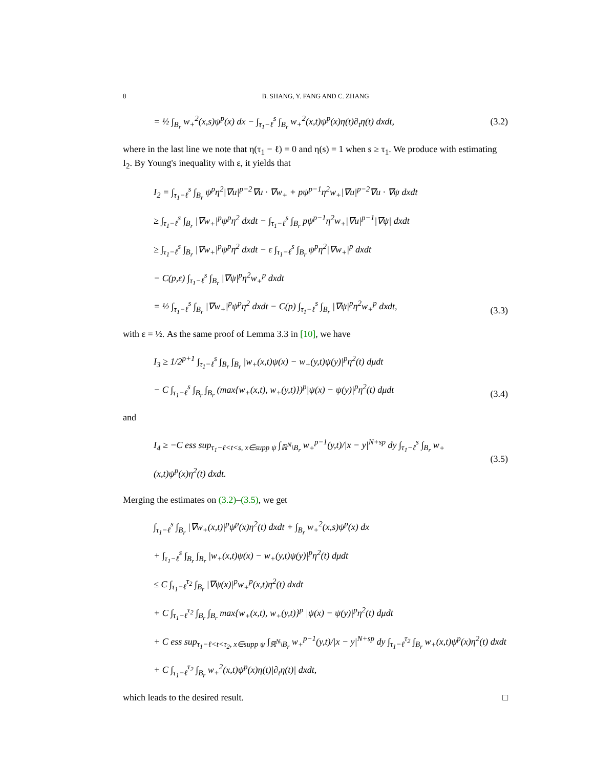8 B. SHANG, Y. FANG AND C. ZHANG
= ½ ∫<sub>B<sub>r</sub></sub> w<sub>+</sub><sup>2</sup>(x,s)ψ<sup>p</sup>(x) dx − ∫<sub>τ<sub>1</sub>−ℓ</sub><sup>s</sup> ∫<sub>B<sub>r</sub></sub> w<sub>+</sub><sup>2</sup>(x,t)ψ<sup>p</sup>(x)η(t)∂<sub>t</sub>η(t) dxdt,
(3.2)
where in the last line we note that η(τ<sub>1</sub> − ℓ) = 0 and η(s) = 1 when s ≥ τ<sub>1</sub>. We produce with estimating I<sub>2</sub>. By Young's inequality with ε, it yields that
I<sub>2</sub> = ∫<sub>τ<sub>1</sub>−ℓ</sub><sup>s</sup> ∫<sub>B<sub>r</sub></sub> ψ<sup>p</sup>η<sup>2</sup>|∇u|<sup>p−2</sup>∇u · ∇w<sub>+</sub> + pψ<sup>p−1</sup>η<sup>2</sup>w<sub>+</sub>|∇u|<sup>p−2</sup>∇u · ∇ψ dxdt
≥ ∫<sub>τ<sub>1</sub>−ℓ</sub><sup>s</sup> ∫<sub>B<sub>r</sub></sub> |∇w<sub>+</sub>|<sup>p</sup>ψ<sup>p</sup>η<sup>2</sup> dxdt − ∫<sub>τ<sub>1</sub>−ℓ</sub><sup>s</sup> ∫<sub>B<sub>r</sub></sub> pψ<sup>p−1</sup>η<sup>2</sup>w<sub>+</sub>|∇u|<sup>p−1</sup>|∇ψ| dxdt
≥ ∫<sub>τ<sub>1</sub>−ℓ</sub><sup>s</sup> ∫<sub>B<sub>r</sub></sub> |∇w<sub>+</sub>|<sup>p</sup>ψ<sup>p</sup>η<sup>2</sup> dxdt − ε ∫<sub>τ<sub>1</sub>−ℓ</sub><sup>s</sup> ∫<sub>B<sub>r</sub></sub> ψ<sup>p</sup>η<sup>2</sup>|∇w<sub>+</sub>|<sup>p</sup> dxdt
− C(p,ε) ∫<sub>τ<sub>1</sub>−ℓ</sub><sup>s</sup> ∫<sub>B<sub>r</sub></sub> |∇ψ|<sup>p</sup>η<sup>2</sup>w<sub>+</sub><sup>p</sup> dxdt
= ½ ∫<sub>τ<sub>1</sub>−ℓ</sub><sup>s</sup> ∫<sub>B<sub>r</sub></sub> |∇w<sub>+</sub>|<sup>p</sup>ψ<sup>p</sup>η<sup>2</sup> dxdt − C(p) ∫<sub>τ<sub>1</sub>−ℓ</sub><sup>s</sup> ∫<sub>B<sub>r</sub></sub> |∇ψ|<sup>p</sup>η<sup>2</sup>w<sub>+</sub><sup>p</sup> dxdt,
(3.3)
with ε = ½. As the same proof of Lemma 3.3 in [10], we have
I<sub>3</sub> ≥ 1/2<sup>p+1</sup> ∫<sub>τ<sub>1</sub>−ℓ</sub><sup>s</sup> ∫<sub>B<sub>r</sub></sub> ∫<sub>B<sub>r</sub></sub> |w<sub>+</sub>(x,t)ψ(x) − w<sub>+</sub>(y,t)ψ(y)|<sup>p</sup>η<sup>2</sup>(t) dμdt
− C ∫<sub>τ<sub>1</sub>−ℓ</sub><sup>s</sup> ∫<sub>B<sub>r</sub></sub> ∫<sub>B<sub>r</sub></sub> (max{w<sub>+</sub>(x,t), w<sub>+</sub>(y,t)})<sup>p</sup>|ψ(x) − ψ(y)|<sup>p</sup>η<sup>2</sup>(t) dμdt
(3.4)
and
I<sub>4</sub> ≥ −C ess sup<sub>τ<sub>1</sub>−ℓ<t<s, x∈supp ψ</sub> ∫<sub>ℝ<sup>N</sup>\B<sub>r</sub></sub> w<sub>+</sub><sup>p−1</sup>(y,t)/|x − y|<sup>N+sp</sup> dy ∫<sub>τ<sub>1</sub>−ℓ</sub><sup>s</sup> ∫<sub>B<sub>r</sub></sub> w<sub>+</sub>(x,t)ψ<sup>p</sup>(x)η<sup>2</sup>(t) dxdt.
(3.5)
Merging the estimates on (3.2)–(3.5), we get
∫<sub>τ<sub>1</sub>−ℓ</sub><sup>s</sup> ∫<sub>B<sub>r</sub></sub> |∇w<sub>+</sub>(x,t)|<sup>p</sup>ψ<sup>p</sup>(x)η<sup>2</sup>(t) dxdt + ∫<sub>B<sub>r</sub></sub> w<sub>+</sub><sup>2</sup>(x,s)ψ<sup>p</sup>(x) dx
+ ∫<sub>τ<sub>1</sub>−ℓ</sub><sup>s</sup> ∫<sub>B<sub>r</sub></sub> ∫<sub>B<sub>r</sub></sub> |w<sub>+</sub>(x,t)ψ(x) − w<sub>+</sub>(y,t)ψ(y)|<sup>p</sup>η<sup>2</sup>(t) dμdt
≤ C ∫<sub>τ<sub>1</sub>−ℓ</sub><sup>τ<sub>2</sub></sup> ∫<sub>B<sub>r</sub></sub> |∇ψ(x)|<sup>p</sup>w<sub>+</sub><sup>p</sup>(x,t)η<sup>2</sup>(t) dxdt
+ C ∫<sub>τ<sub>1</sub>−ℓ</sub><sup>τ<sub>2</sub></sup> ∫<sub>B<sub>r</sub></sub> ∫<sub>B<sub>r</sub></sub> max{w<sub>+</sub>(x,t), w<sub>+</sub>(y,t)}<sup>p</sup> |ψ(x) − ψ(y)|<sup>p</sup>η<sup>2</sup>(t) dμdt
+ C ess sup<sub>τ<sub>1</sub>−ℓ<t<τ<sub>2</sub>, x∈supp ψ</sub> ∫<sub>ℝ<sup>N</sup>\B<sub>r</sub></sub> w<sub>+</sub><sup>p−1</sup>(y,t)/|x − y|<sup>N+sp</sup> dy ∫<sub>τ<sub>1</sub>−ℓ</sub><sup>τ<sub>2</sub></sup> ∫<sub>B<sub>r</sub></sub> w<sub>+</sub>(x,t)ψ<sup>p</sup>(x)η<sup>2</sup>(t) dxdt
+ C ∫<sub>τ<sub>1</sub>−ℓ</sub><sup>τ<sub>2</sub></sup> ∫<sub>B<sub>r</sub></sub> w<sub>+</sub><sup>2</sup>(x,t)ψ<sup>p</sup>(x)η(t)|∂<sub>t</sub>η(t)| dxdt,
which leads to the desired result. □